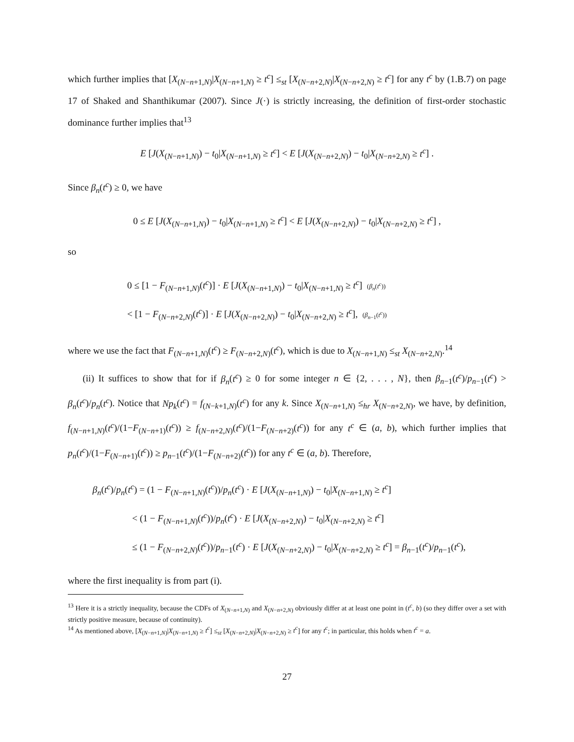which further implies that [X<sub>(N−n+1,N)</sub>|X<sub>(N−n+1,N)</sub> ≥ t<sup>c</sup>] ≤<sub>st</sub> [X<sub>(N−n+2,N)</sub>|X<sub>(N−n+2,N)</sub> ≥ t<sup>c</sup>] for any t<sup>c</sup> by (1.B.7) on page 17 of Shaked and Shanthikumar (2007). Since J(·) is strictly increasing, the definition of first-order stochastic dominance further implies that<sup>13</sup>
E [J(X<sub>(N−n+1,N)</sub>) − t<sub>0</sub>|X<sub>(N−n+1,N)</sub> ≥ t<sup>c</sup>] < E [J(X<sub>(N−n+2,N)</sub>) − t<sub>0</sub>|X<sub>(N−n+2,N)</sub> ≥ t<sup>c</sup>] .
Since β<sub>n</sub>(t<sup>c</sup>) ≥ 0, we have
0 ≤ E [J(X<sub>(N−n+1,N)</sub>) − t<sub>0</sub>|X<sub>(N−n+1,N)</sub> ≥ t<sup>c</sup>] < E [J(X<sub>(N−n+2,N)</sub>) − t<sub>0</sub>|X<sub>(N−n+2,N)</sub> ≥ t<sup>c</sup>] ,
so
0 ≤ [1 − F<sub>(N−n+1,N)</sub>(t<sup>c</sup>)] · E [J(X<sub>(N−n+1,N)</sub>) − t<sub>0</sub>|X<sub>(N−n+1,N)</sub> ≥ t<sup>c</sup>] (β<sub>n</sub>(t<sup>c</sup>))
< [1 − F<sub>(N−n+2,N)</sub>(t<sup>c</sup>)] · E [J(X<sub>(N−n+2,N)</sub>) − t<sub>0</sub>|X<sub>(N−n+2,N)</sub> ≥ t<sup>c</sup>], (β<sub>n−1</sub>(t<sup>c</sup>))
where we use the fact that F<sub>(N−n+1,N)</sub>(t<sup>c</sup>) ≥ F<sub>(N−n+2,N)</sub>(t<sup>c</sup>), which is due to X<sub>(N−n+1,N)</sub> ≤<sub>st</sub> X<sub>(N−n+2,N)</sub>.<sup>14</sup>
(ii) It suffices to show that for if β<sub>n</sub>(t<sup>c</sup>) ≥ 0 for some integer n ∈ {2, . . . , N}, then β<sub>n−1</sub>(t<sup>c</sup>)/p<sub>n−1</sub>(t<sup>c</sup>) > β<sub>n</sub>(t<sup>c</sup>)/p<sub>n</sub>(t<sup>c</sup>). Notice that Np<sub>k</sub>(t<sup>c</sup>) = f<sub>(N−k+1,N)</sub>(t<sup>c</sup>) for any k. Since X<sub>(N−n+1,N)</sub> ≤<sub>hr</sub> X<sub>(N−n+2,N)</sub>, we have, by definition, f<sub>(N−n+1,N)</sub>(t<sup>c</sup>)/(1−F<sub>(N−n+1)</sub>(t<sup>c</sup>)) ≥ f<sub>(N−n+2,N)</sub>(t<sup>c</sup>)/(1−F<sub>(N−n+2)</sub>(t<sup>c</sup>)) for any t<sup>c</sup> ∈ (a, b), which further implies that p<sub>n</sub>(t<sup>c</sup>)/(1−F<sub>(N−n+1)</sub>(t<sup>c</sup>)) ≥ p<sub>n−1</sub>(t<sup>c</sup>)/(1−F<sub>(N−n+2)</sub>(t<sup>c</sup>)) for any t<sup>c</sup> ∈ (a, b). Therefore,
β<sub>n</sub>(t<sup>c</sup>)/p<sub>n</sub>(t<sup>c</sup>) = (1 − F<sub>(N−n+1,N)</sub>(t<sup>c</sup>))/p<sub>n</sub>(t<sup>c</sup>) · E [J(X<sub>(N−n+1,N)</sub>) − t<sub>0</sub>|X<sub>(N−n+1,N)</sub> ≥ t<sup>c</sup>]
< (1 − F<sub>(N−n+1,N)</sub>(t<sup>c</sup>))/p<sub>n</sub>(t<sup>c</sup>) · E [J(X<sub>(N−n+2,N)</sub>) − t<sub>0</sub>|X<sub>(N−n+2,N)</sub> ≥ t<sup>c</sup>]
≤ (1 − F<sub>(N−n+2,N)</sub>(t<sup>c</sup>))/p<sub>n−1</sub>(t<sup>c</sup>) · E [J(X<sub>(N−n+2,N)</sub>) − t<sub>0</sub>|X<sub>(N−n+2,N)</sub> ≥ t<sup>c</sup>] = β<sub>n−1</sub>(t<sup>c</sup>)/p<sub>n−1</sub>(t<sup>c</sup>),
where the first inequality is from part (i).
<sup>13</sup> Here it is a strictly inequality, because the CDFs of X<sub>(N−n+1,N)</sub> and X<sub>(N−n+2,N)</sub> obviously differ at at least one point in (t<sup>c</sup>, b) (so they differ over a set with strictly positive measure, because of continuity).
<sup>14</sup> As mentioned above, [X<sub>(N−n+1,N)</sub>|X<sub>(N−n+1,N)</sub> ≥ t<sup>c</sup>] ≤<sub>st</sub> [X<sub>(N−n+2,N)</sub>|X<sub>(N−n+2,N)</sub> ≥ t<sup>c</sup>] for any t<sup>c</sup>; in particular, this holds when t<sup>c</sup> = a.
27